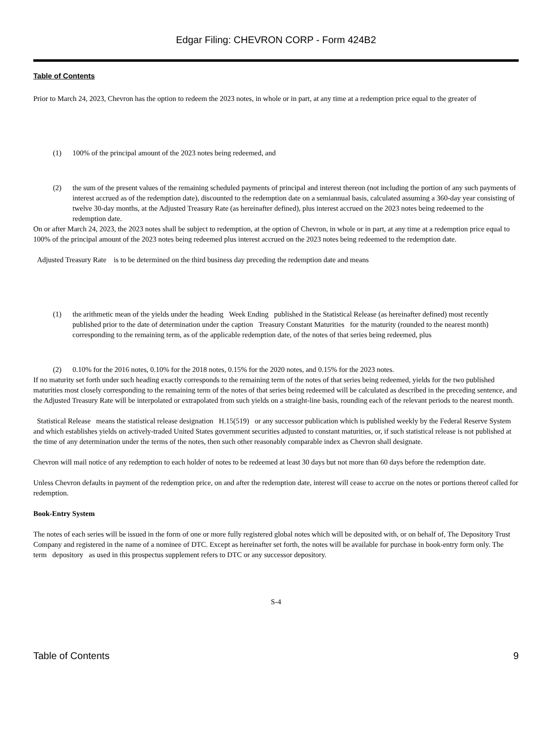Edgar Filing: CHEVRON CORP - Form 424B2
Table of Contents
Prior to March 24, 2023, Chevron has the option to redeem the 2023 notes, in whole or in part, at any time at a redemption price equal to the greater of
(1) 100% of the principal amount of the 2023 notes being redeemed, and
(2) the sum of the present values of the remaining scheduled payments of principal and interest thereon (not including the portion of any such payments of interest accrued as of the redemption date), discounted to the redemption date on a semiannual basis, calculated assuming a 360-day year consisting of twelve 30-day months, at the Adjusted Treasury Rate (as hereinafter defined), plus interest accrued on the 2023 notes being redeemed to the redemption date.
On or after March 24, 2023, the 2023 notes shall be subject to redemption, at the option of Chevron, in whole or in part, at any time at a redemption price equal to 100% of the principal amount of the 2023 notes being redeemed plus interest accrued on the 2023 notes being redeemed to the redemption date.
Adjusted Treasury Rate is to be determined on the third business day preceding the redemption date and means
(1) the arithmetic mean of the yields under the heading Week Ending published in the Statistical Release (as hereinafter defined) most recently published prior to the date of determination under the caption Treasury Constant Maturities for the maturity (rounded to the nearest month) corresponding to the remaining term, as of the applicable redemption date, of the notes of that series being redeemed, plus
(2) 0.10% for the 2016 notes, 0.10% for the 2018 notes, 0.15% for the 2020 notes, and 0.15% for the 2023 notes.
If no maturity set forth under such heading exactly corresponds to the remaining term of the notes of that series being redeemed, yields for the two published maturities most closely corresponding to the remaining term of the notes of that series being redeemed will be calculated as described in the preceding sentence, and the Adjusted Treasury Rate will be interpolated or extrapolated from such yields on a straight-line basis, rounding each of the relevant periods to the nearest month.
Statistical Release means the statistical release designation H.15(519) or any successor publication which is published weekly by the Federal Reserve System and which establishes yields on actively-traded United States government securities adjusted to constant maturities, or, if such statistical release is not published at the time of any determination under the terms of the notes, then such other reasonably comparable index as Chevron shall designate.
Chevron will mail notice of any redemption to each holder of notes to be redeemed at least 30 days but not more than 60 days before the redemption date.
Unless Chevron defaults in payment of the redemption price, on and after the redemption date, interest will cease to accrue on the notes or portions thereof called for redemption.
Book-Entry System
The notes of each series will be issued in the form of one or more fully registered global notes which will be deposited with, or on behalf of, The Depository Trust Company and registered in the name of a nominee of DTC. Except as hereinafter set forth, the notes will be available for purchase in book-entry form only. The term depository as used in this prospectus supplement refers to DTC or any successor depository.
S-4
Table of Contents 9